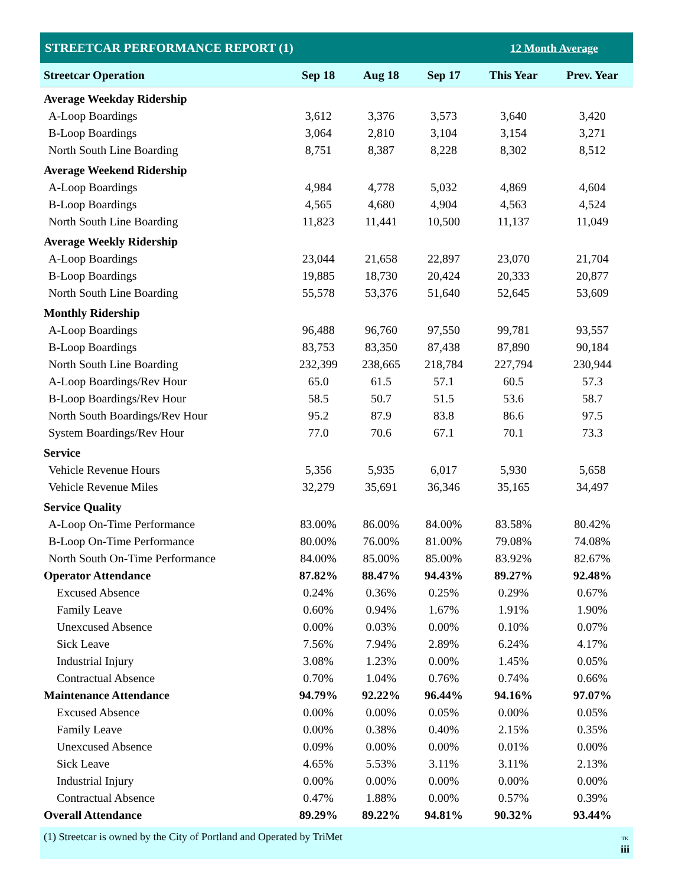| STREETCAR PERFORMANCE REPORT (1) | | | | 12 Month Average | |
| Streetcar Operation | Sep 18 | Aug 18 | Sep 17 | This Year | Prev. Year |
| Average Weekday Ridership | | | | | |
| A-Loop Boardings | 3,612 | 3,376 | 3,573 | 3,640 | 3,420 |
| B-Loop Boardings | 3,064 | 2,810 | 3,104 | 3,154 | 3,271 |
| North South Line Boarding | 8,751 | 8,387 | 8,228 | 8,302 | 8,512 |
| Average Weekend Ridership | | | | | |
| A-Loop Boardings | 4,984 | 4,778 | 5,032 | 4,869 | 4,604 |
| B-Loop Boardings | 4,565 | 4,680 | 4,904 | 4,563 | 4,524 |
| North South Line Boarding | 11,823 | 11,441 | 10,500 | 11,137 | 11,049 |
| Average Weekly Ridership | | | | | |
| A-Loop Boardings | 23,044 | 21,658 | 22,897 | 23,070 | 21,704 |
| B-Loop Boardings | 19,885 | 18,730 | 20,424 | 20,333 | 20,877 |
| North South Line Boarding | 55,578 | 53,376 | 51,640 | 52,645 | 53,609 |
| Monthly Ridership | | | | | |
| A-Loop Boardings | 96,488 | 96,760 | 97,550 | 99,781 | 93,557 |
| B-Loop Boardings | 83,753 | 83,350 | 87,438 | 87,890 | 90,184 |
| North South Line Boarding | 232,399 | 238,665 | 218,784 | 227,794 | 230,944 |
| A-Loop Boardings/Rev Hour | 65.0 | 61.5 | 57.1 | 60.5 | 57.3 |
| B-Loop Boardings/Rev Hour | 58.5 | 50.7 | 51.5 | 53.6 | 58.7 |
| North South Boardings/Rev Hour | 95.2 | 87.9 | 83.8 | 86.6 | 97.5 |
| System Boardings/Rev Hour | 77.0 | 70.6 | 67.1 | 70.1 | 73.3 |
| Service | | | | | |
| Vehicle Revenue Hours | 5,356 | 5,935 | 6,017 | 5,930 | 5,658 |
| Vehicle Revenue Miles | 32,279 | 35,691 | 36,346 | 35,165 | 34,497 |
| Service Quality | | | | | |
| A-Loop On-Time Performance | 83.00% | 86.00% | 84.00% | 83.58% | 80.42% |
| B-Loop On-Time Performance | 80.00% | 76.00% | 81.00% | 79.08% | 74.08% |
| North South On-Time Performance | 84.00% | 85.00% | 85.00% | 83.92% | 82.67% |
| Operator Attendance | 87.82% | 88.47% | 94.43% | 89.27% | 92.48% |
| Excused Absence | 0.24% | 0.36% | 0.25% | 0.29% | 0.67% |
| Family Leave | 0.60% | 0.94% | 1.67% | 1.91% | 1.90% |
| Unexcused Absence | 0.00% | 0.03% | 0.00% | 0.10% | 0.07% |
| Sick Leave | 7.56% | 7.94% | 2.89% | 6.24% | 4.17% |
| Industrial Injury | 3.08% | 1.23% | 0.00% | 1.45% | 0.05% |
| Contractual Absence | 0.70% | 1.04% | 0.76% | 0.74% | 0.66% |
| Maintenance Attendance | 94.79% | 92.22% | 96.44% | 94.16% | 97.07% |
| Excused Absence | 0.00% | 0.00% | 0.05% | 0.00% | 0.05% |
| Family Leave | 0.00% | 0.38% | 0.40% | 2.15% | 0.35% |
| Unexcused Absence | 0.09% | 0.00% | 0.00% | 0.01% | 0.00% |
| Sick Leave | 4.65% | 5.53% | 3.11% | 3.11% | 2.13% |
| Industrial Injury | 0.00% | 0.00% | 0.00% | 0.00% | 0.00% |
| Contractual Absence | 0.47% | 1.88% | 0.00% | 0.57% | 0.39% |
| Overall Attendance | 89.29% | 89.22% | 94.81% | 90.32% | 93.44% |
(1) Streetcar is owned by the City of Portland and Operated by TriMet TK
iii